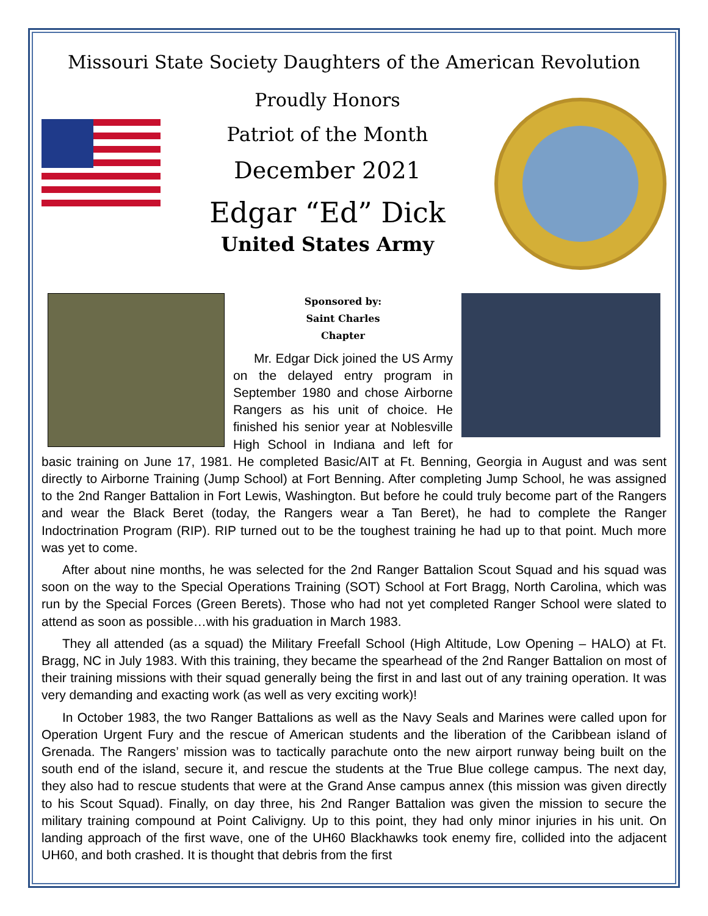Missouri State Society Daughters of the American Revolution
Proudly Honors
Patriot of the Month
December 2021
Edgar “Ed” Dick
United States Army
Sponsored by:
Saint Charles
Chapter
Mr. Edgar Dick joined the US Army on the delayed entry program in September 1980 and chose Airborne Rangers as his unit of choice. He finished his senior year at Noblesville High School in Indiana and left for basic training on June 17, 1981. He completed Basic/AIT at Ft. Benning, Georgia in August and was sent directly to Airborne Training (Jump School) at Fort Benning. After completing Jump School, he was assigned to the 2nd Ranger Battalion in Fort Lewis, Washington. But before he could truly become part of the Rangers and wear the Black Beret (today, the Rangers wear a Tan Beret), he had to complete the Ranger Indoctrination Program (RIP). RIP turned out to be the toughest training he had up to that point. Much more was yet to come.
After about nine months, he was selected for the 2nd Ranger Battalion Scout Squad and his squad was soon on the way to the Special Operations Training (SOT) School at Fort Bragg, North Carolina, which was run by the Special Forces (Green Berets). Those who had not yet completed Ranger School were slated to attend as soon as possible…with his graduation in March 1983.
They all attended (as a squad) the Military Freefall School (High Altitude, Low Opening – HALO) at Ft. Bragg, NC in July 1983. With this training, they became the spearhead of the 2nd Ranger Battalion on most of their training missions with their squad generally being the first in and last out of any training operation. It was very demanding and exacting work (as well as very exciting work)!
In October 1983, the two Ranger Battalions as well as the Navy Seals and Marines were called upon for Operation Urgent Fury and the rescue of American students and the liberation of the Caribbean island of Grenada. The Rangers’ mission was to tactically parachute onto the new airport runway being built on the south end of the island, secure it, and rescue the students at the True Blue college campus. The next day, they also had to rescue students that were at the Grand Anse campus annex (this mission was given directly to his Scout Squad). Finally, on day three, his 2nd Ranger Battalion was given the mission to secure the military training compound at Point Calivigny. Up to this point, they had only minor injuries in his unit. On landing approach of the first wave, one of the UH60 Blackhawks took enemy fire, collided into the adjacent UH60, and both crashed. It is thought that debris from the first